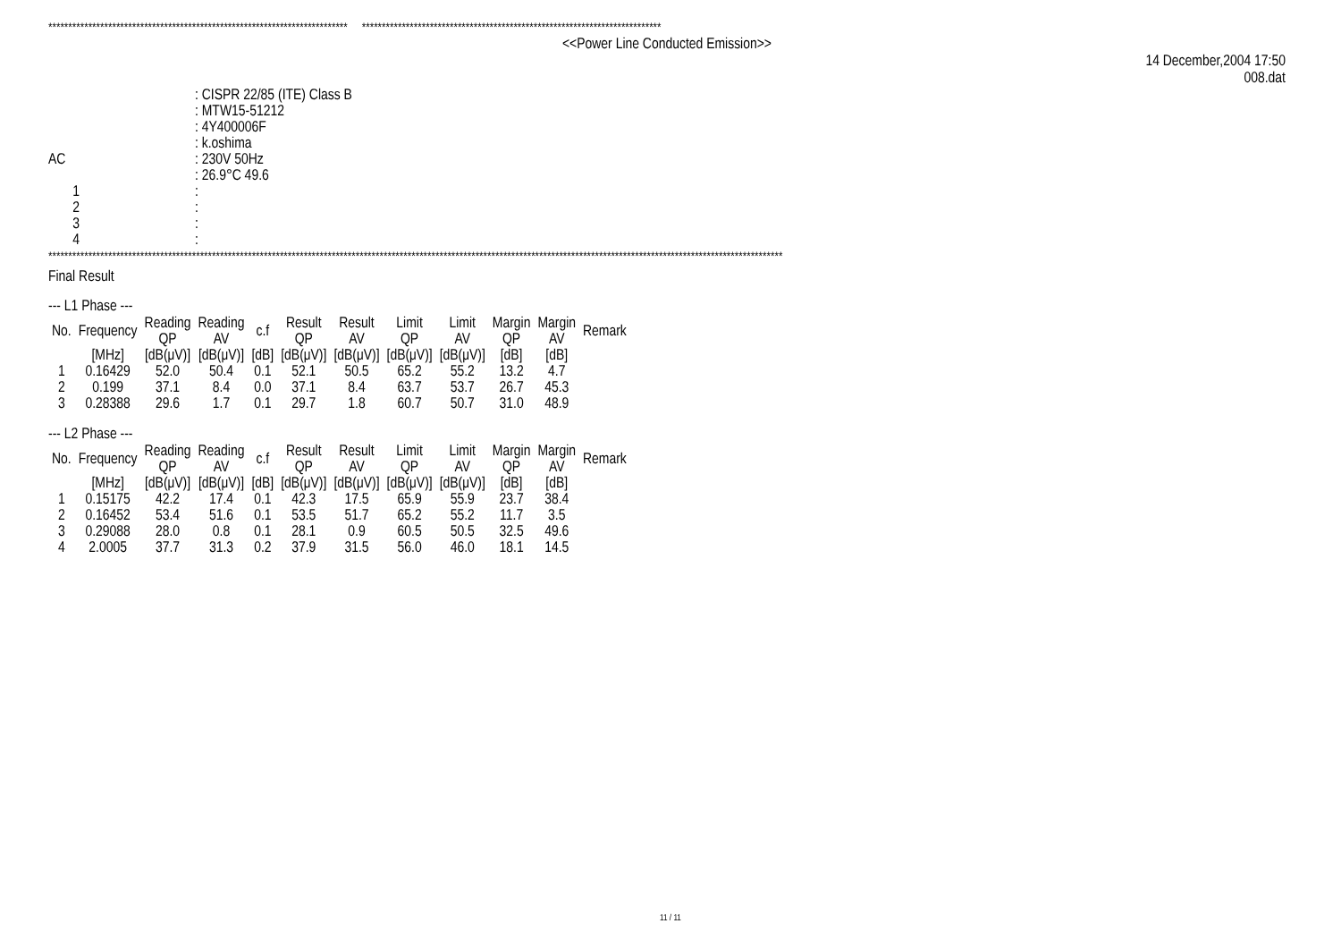*************************************************************************** ***************************************************************************
<<Power Line Conducted Emission>>
14 December,2004 17:50
008.dat
| | : CISPR 22/85 (ITE) Class B |
| | : MTW15-51212 |
| | : 4Y400006F |
| | : k.oshima |
| AC | : 230V 50Hz |
| | : 26.9°C 49.6 |
| 1 | : |
| 2 | : |
| 3 | : |
| 4 | : |
****************************************************************************************************************************************************************************************
Final Result
--- L1 Phase ---
| No. | Frequency | Reading QP | Reading AV | c.f | Result QP | Result AV | Limit QP | Limit AV | Margin QP | Margin AV | Remark |
| --- | --- | --- | --- | --- | --- | --- | --- | --- | --- | --- | --- |
| | [MHz] | [dB(μV)] | [dB(μV)] | [dB] | [dB(μV)] | [dB(μV)] | [dB(μV)] | [dB(μV)] | [dB] | [dB] | |
| 1 | 0.16429 | 52.0 | 50.4 | 0.1 | 52.1 | 50.5 | 65.2 | 55.2 | 13.2 | 4.7 | |
| 2 | 0.199 | 37.1 | 8.4 | 0.0 | 37.1 | 8.4 | 63.7 | 53.7 | 26.7 | 45.3 | |
| 3 | 0.28388 | 29.6 | 1.7 | 0.1 | 29.7 | 1.8 | 60.7 | 50.7 | 31.0 | 48.9 | |
--- L2 Phase ---
| No. | Frequency | Reading QP | Reading AV | c.f | Result QP | Result AV | Limit QP | Limit AV | Margin QP | Margin AV | Remark |
| --- | --- | --- | --- | --- | --- | --- | --- | --- | --- | --- | --- |
| | [MHz] | [dB(μV)] | [dB(μV)] | [dB] | [dB(μV)] | [dB(μV)] | [dB(μV)] | [dB(μV)] | [dB] | [dB] | |
| 1 | 0.15175 | 42.2 | 17.4 | 0.1 | 42.3 | 17.5 | 65.9 | 55.9 | 23.7 | 38.4 | |
| 2 | 0.16452 | 53.4 | 51.6 | 0.1 | 53.5 | 51.7 | 65.2 | 55.2 | 11.7 | 3.5 | |
| 3 | 0.29088 | 28.0 | 0.8 | 0.1 | 28.1 | 0.9 | 60.5 | 50.5 | 32.5 | 49.6 | |
| 4 | 2.0005 | 37.7 | 31.3 | 0.2 | 37.9 | 31.5 | 56.0 | 46.0 | 18.1 | 14.5 | |
11 / 11